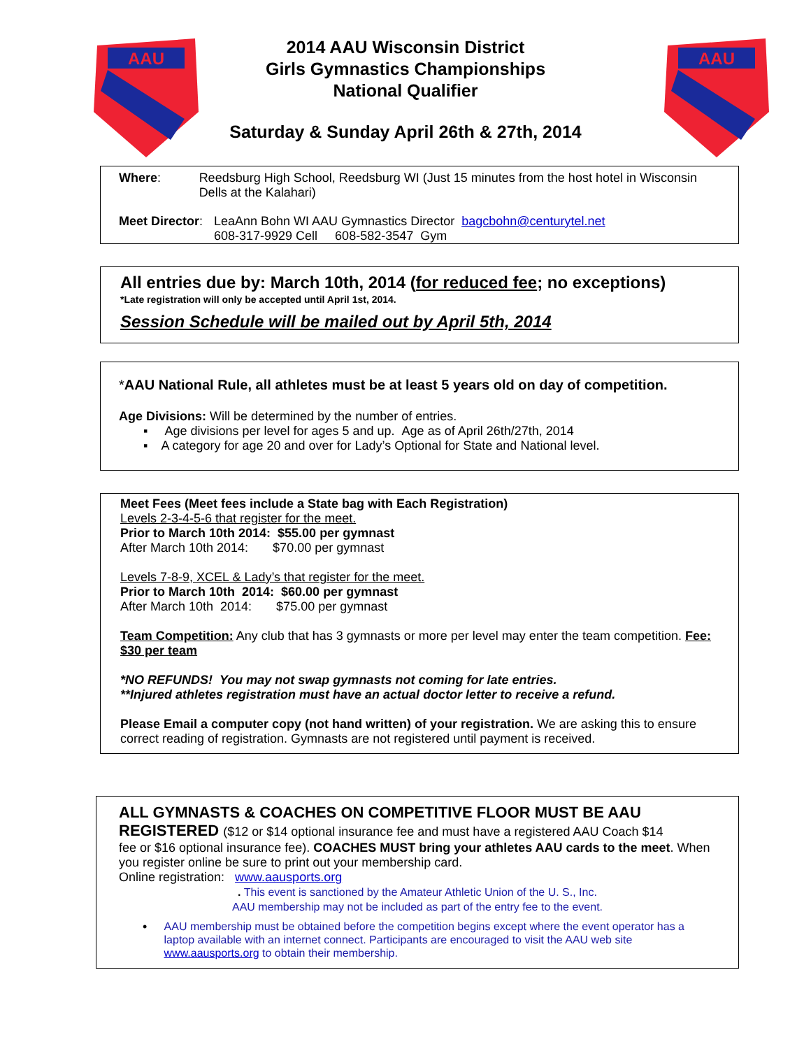AAU
AAU
2014 AAU Wisconsin District
Girls Gymnastics Championships
National Qualifier
Saturday & Sunday April 26th & 27th, 2014
Where: Reedsburg High School, Reedsburg WI (Just 15 minutes from the host hotel in Wisconsin Dells at the Kalahari)
Meet Director:
LeaAnn Bohn WI AAU Gymnastics Director bagcbohn@centurytel.net
608-317-9929 Cell 608-582-3547 Gym
All entries due by: March 10th, 2014 (for reduced fee; no exceptions)
*Late registration will only be accepted until April 1st, 2014.
Session Schedule will be mailed out by April 5th, 2014
*AAU National Rule, all athletes must be at least 5 years old on day of competition.
Age Divisions: Will be determined by the number of entries.
▪ Age divisions per level for ages 5 and up. Age as of April 26th/27th, 2014
▪ A category for age 20 and over for Lady’s Optional for State and National level.
Meet Fees (Meet fees include a State bag with Each Registration)
Levels 2-3-4-5-6 that register for the meet.
Prior to March 10th 2014: $55.00 per gymnast
After March 10th 2014: $70.00 per gymnast
Levels 7-8-9, XCEL & Lady’s that register for the meet.
Prior to March 10th 2014: $60.00 per gymnast
After March 10th 2014: $75.00 per gymnast
Team Competition: Any club that has 3 gymnasts or more per level may enter the team competition. Fee: $30 per team
*NO REFUNDS! You may not swap gymnasts not coming for late entries.
**Injured athletes registration must have an actual doctor letter to receive a refund.
Please Email a computer copy (not hand written) of your registration. We are asking this to ensure correct reading of registration. Gymnasts are not registered until payment is received.
ALL GYMNASTS & COACHES ON COMPETITIVE FLOOR MUST BE AAU
REGISTERED ($12 or $14 optional insurance fee and must have a registered AAU Coach $14
fee or $16 optional insurance fee). COACHES MUST bring your athletes AAU cards to the meet. When you register online be sure to print out your membership card.
Online registration: www.aausports.org
. This event is sanctioned by the Amateur Athletic Union of the U. S., Inc.
AAU membership may not be included as part of the entry fee to the event.
•
AAU membership must be obtained before the competition begins except where the event operator has a laptop available with an internet connect. Participants are encouraged to visit the AAU web site www.aausports.org to obtain their membership.